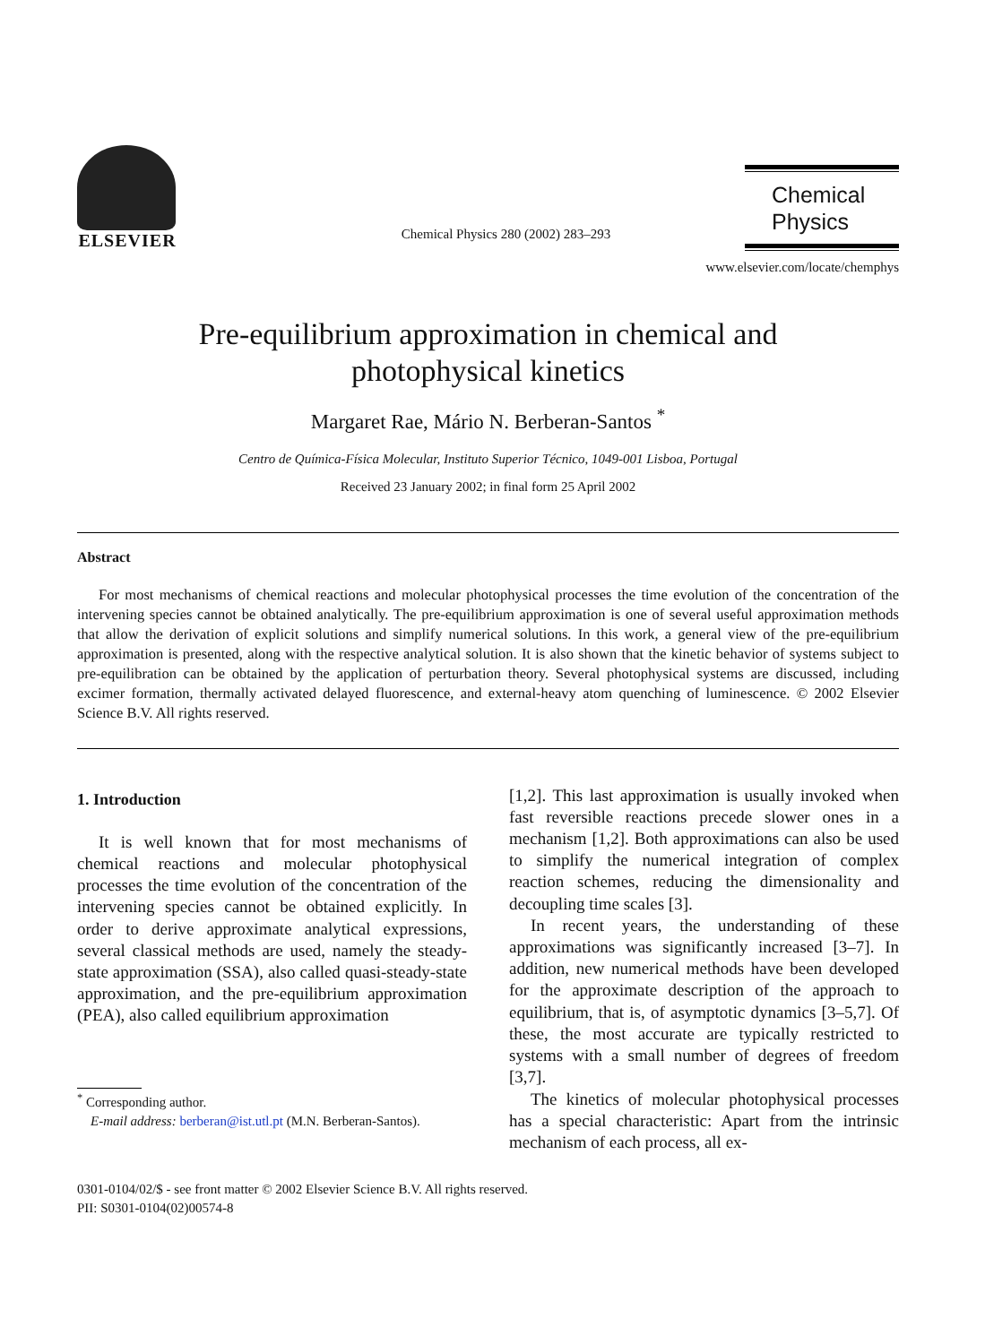ELSEVIER
Chemical Physics 280 (2002) 283–293
Chemical Physics
www.elsevier.com/locate/chemphys
Pre-equilibrium approximation in chemical and
photophysical kinetics
Margaret Rae, Mário N. Berberan-Santos <sup>*</sup>
Centro de Química-Física Molecular, Instituto Superior Técnico, 1049-001 Lisboa, Portugal
Received 23 January 2002; in final form 25 April 2002
Abstract
For most mechanisms of chemical reactions and molecular photophysical processes the time evolution of the concentration of the intervening species cannot be obtained analytically. The pre-equilibrium approximation is one of several useful approximation methods that allow the derivation of explicit solutions and simplify numerical solutions. In this work, a general view of the pre-equilibrium approximation is presented, along with the respective analytical solution. It is also shown that the kinetic behavior of systems subject to pre-equilibration can be obtained by the application of perturbation theory. Several photophysical systems are discussed, including excimer formation, thermally activated delayed fluorescence, and external-heavy atom quenching of luminescence. © 2002 Elsevier Science B.V. All rights reserved.
1. Introduction
It is well known that for most mechanisms of chemical reactions and molecular photophysical processes the time evolution of the concentration of the intervening species cannot be obtained explicitly. In order to derive approximate analytical expressions, several classical methods are used, namely the steady-state approximation (SSA), also called quasi-steady-state approximation, and the pre-equilibrium approximation (PEA), also called equilibrium approximation
<sup>*</sup> Corresponding author.
E-mail address: berberan@ist.utl.pt (M.N. Berberan-Santos).
[1,2]. This last approximation is usually invoked when fast reversible reactions precede slower ones in a mechanism [1,2]. Both approximations can also be used to simplify the numerical integration of complex reaction schemes, reducing the dimensionality and decoupling time scales [3].
In recent years, the understanding of these approximations was significantly increased [3–7]. In addition, new numerical methods have been developed for the approximate description of the approach to equilibrium, that is, of asymptotic dynamics [3–5,7]. Of these, the most accurate are typically restricted to systems with a small number of degrees of freedom [3,7].
The kinetics of molecular photophysical processes has a special characteristic: Apart from the intrinsic mechanism of each process, all ex-
0301-0104/02/$ - see front matter © 2002 Elsevier Science B.V. All rights reserved.
PII: S0301-0104(02)00574-8